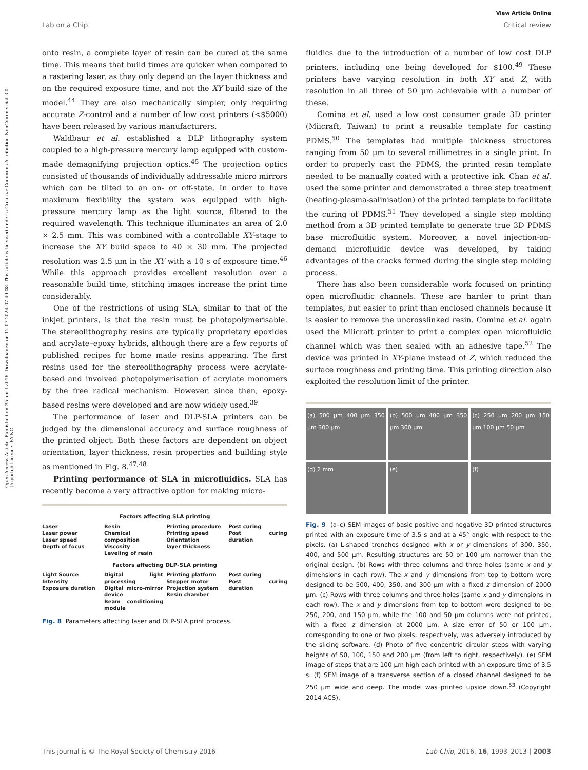View Article Online
Lab on a Chip Critical review
Open Access Article. Published on 25 april 2016. Downloaded on 12.07.2024 07.49.08. This article is licensed under a Creative Commons Attribution-NonCommercial 3.0 Unported Licence. BY-NC
onto resin, a complete layer of resin can be cured at the same time. This means that build times are quicker when compared to a rastering laser, as they only depend on the layer thickness and on the required exposure time, and not the XY build size of the model.<sup>44</sup> They are also mechanically simpler, only requiring accurate Z-control and a number of low cost printers (<$5000) have been released by various manufacturers.
Waldbaur et al. established a DLP lithography system coupled to a high-pressure mercury lamp equipped with custom-made demagnifying projection optics.<sup>45</sup> The projection optics consisted of thousands of individually addressable micro mirrors which can be tilted to an on- or off-state. In order to have maximum flexibility the system was equipped with high-pressure mercury lamp as the light source, filtered to the required wavelength. This technique illuminates an area of 2.0 × 2.5 mm. This was combined with a controllable XY-stage to increase the XY build space to 40 × 30 mm. The projected resolution was 2.5 μm in the XY with a 10 s of exposure time.<sup>46</sup> While this approach provides excellent resolution over a reasonable build time, stitching images increase the print time considerably.
One of the restrictions of using SLA, similar to that of the inkjet printers, is that the resin must be photopolymerisable. The stereolithography resins are typically proprietary epoxides and acrylate–epoxy hybrids, although there are a few reports of published recipes for home made resins appearing. The first resins used for the stereolithography process were acrylate-based and involved photopolymerisation of acrylate monomers by the free radical mechanism. However, since then, epoxy-based resins were developed and are now widely used.<sup>39</sup>
The performance of laser and DLP-SLA printers can be judged by the dimensional accuracy and surface roughness of the printed object. Both these factors are dependent on object orientation, layer thickness, resin properties and building style as mentioned in Fig. 8.<sup>47,48</sup>
Printing performance of SLA in microfluidics. SLA has recently become a very attractive option for making micro-
Factors affecting SLA printing
Laser
Laser power
Laser speed
Depth of focus
Resin
Chemical composition
Viscosity
Leveling of resin
Printing procedure
Printing speed
Orientation
layer thickness
Post curing
Post curing duration
Factors affecting DLP-SLA printing
Light Source
Intensity
Exposure duration
Digital light processing
Digital micro-mirror device
Beam conditioning module
Printing platform
Stepper motor
Projection system
Resin chamber
Post curing
Post curing duration
Fig. 8 Parameters affecting laser and DLP-SLA print process.
fluidics due to the introduction of a number of low cost DLP printers, including one being developed for $100.<sup>49</sup> These printers have varying resolution in both XY and Z, with resolution in all three of 50 μm achievable with a number of these.
Comina et al. used a low cost consumer grade 3D printer (Miicraft, Taiwan) to print a reusable template for casting PDMS.<sup>50</sup> The templates had multiple thickness structures ranging from 50 μm to several millimetres in a single print. In order to properly cast the PDMS, the printed resin template needed to be manually coated with a protective ink. Chan et al. used the same printer and demonstrated a three step treatment (heating-plasma-salinisation) of the printed template to facilitate the curing of PDMS.<sup>51</sup> They developed a single step molding method from a 3D printed template to generate true 3D PDMS base microfluidic system. Moreover, a novel injection-on-demand microfluidic device was developed, by taking advantages of the cracks formed during the single step molding process.
There has also been considerable work focused on printing open microfluidic channels. These are harder to print than templates, but easier to print than enclosed channels because it is easier to remove the uncrosslinked resin. Comina et al. again used the Miicraft printer to print a complex open microfluidic channel which was then sealed with an adhesive tape.<sup>52</sup> The device was printed in XY-plane instead of Z, which reduced the surface roughness and printing time. This printing direction also exploited the resolution limit of the printer.
(a) 500 μm 400 μm 350 μm 300 μm
(b) 500 μm 400 μm 350 μm 300 μm
(c) 250 μm 200 μm 150 μm 100 μm 50 μm
(d) 2 mm
(e)
(f)
Fig. 9 (a–c) SEM images of basic positive and negative 3D printed structures printed with an exposure time of 3.5 s and at a 45° angle with respect to the pixels. (a) L-shaped trenches designed with x or y dimensions of 300, 350, 400, and 500 μm. Resulting structures are 50 or 100 μm narrower than the original design. (b) Rows with three columns and three holes (same x and y dimensions in each row). The x and y dimensions from top to bottom were designed to be 500, 400, 350, and 300 μm with a fixed z dimension of 2000 μm. (c) Rows with three columns and three holes (same x and y dimensions in each row). The x and y dimensions from top to bottom were designed to be 250, 200, and 150 μm, while the 100 and 50 μm columns were not printed, with a fixed z dimension at 2000 μm. A size error of 50 or 100 μm, corresponding to one or two pixels, respectively, was adversely introduced by the slicing software. (d) Photo of five concentric circular steps with varying heights of 50, 100, 150 and 200 μm (from left to right, respectively). (e) SEM image of steps that are 100 μm high each printed with an exposure time of 3.5 s. (f) SEM image of a transverse section of a closed channel designed to be 250 μm wide and deep. The model was printed upside down.<sup>53</sup> (Copyright 2014 ACS).
This journal is © The Royal Society of Chemistry 2016 Lab Chip, 2016, 16, 1993–2013 | 2003